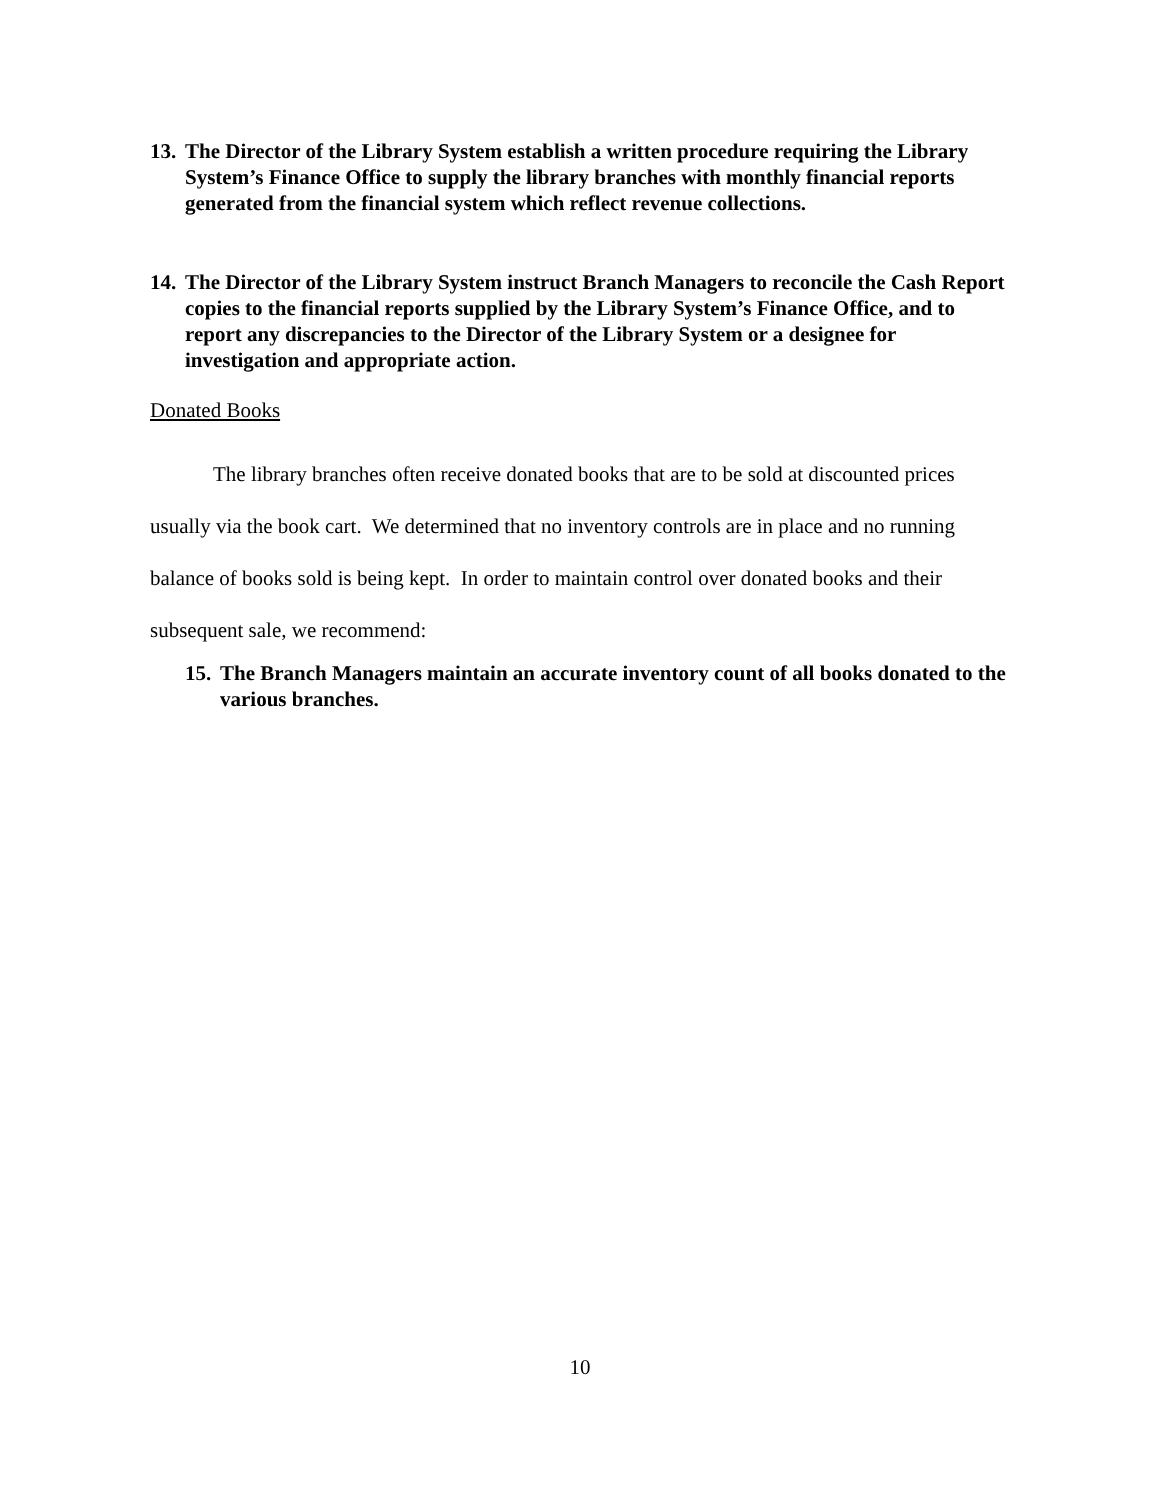13. The Director of the Library System establish a written procedure requiring the Library System’s Finance Office to supply the library branches with monthly financial reports generated from the financial system which reflect revenue collections.
14. The Director of the Library System instruct Branch Managers to reconcile the Cash Report copies to the financial reports supplied by the Library System’s Finance Office, and to report any discrepancies to the Director of the Library System or a designee for investigation and appropriate action.
Donated Books
The library branches often receive donated books that are to be sold at discounted prices usually via the book cart. We determined that no inventory controls are in place and no running balance of books sold is being kept. In order to maintain control over donated books and their subsequent sale, we recommend:
15. The Branch Managers maintain an accurate inventory count of all books donated to the various branches.
10